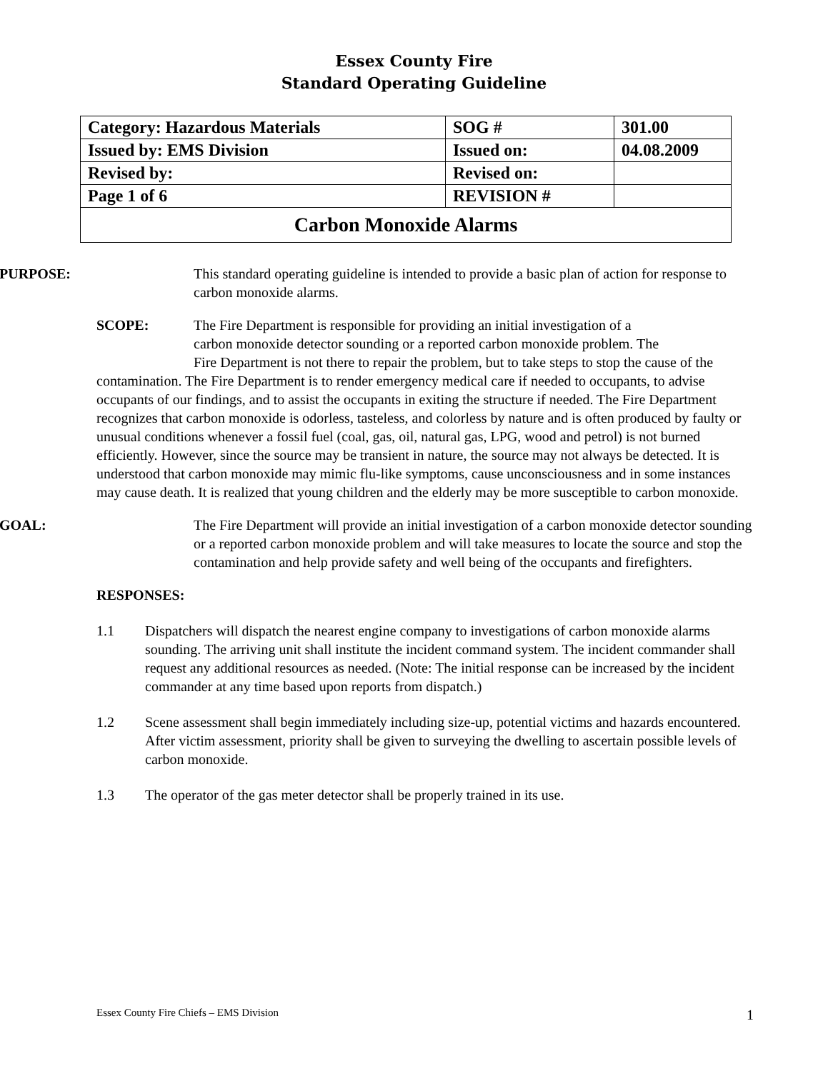Essex County Fire
Standard Operating Guideline
| Category: Hazardous Materials | SOG # | 301.00 |
| Issued by: EMS Division | Issued on: | 04.08.2009 |
| Revised by: | Revised on: | |
| Page 1 of 6 | REVISION # | |
| Carbon Monoxide Alarms | | |
PURPOSE: This standard operating guideline is intended to provide a basic plan of action for response to carbon monoxide alarms.
SCOPE: The Fire Department is responsible for providing an initial investigation of a
carbon monoxide detector sounding or a reported carbon monoxide problem. The
Fire Department is not there to repair the problem, but to take steps to stop the cause of the contamination. The Fire Department is to render emergency medical care if needed to occupants, to advise occupants of our findings, and to assist the occupants in exiting the structure if needed. The Fire Department recognizes that carbon monoxide is odorless, tasteless, and colorless by nature and is often produced by faulty or unusual conditions whenever a fossil fuel (coal, gas, oil, natural gas, LPG, wood and petrol) is not burned efficiently. However, since the source may be transient in nature, the source may not always be detected. It is understood that carbon monoxide may mimic flu-like symptoms, cause unconsciousness and in some instances may cause death. It is realized that young children and the elderly may be more susceptible to carbon monoxide.
GOAL: The Fire Department will provide an initial investigation of a carbon monoxide detector sounding or a reported carbon monoxide problem and will take measures to locate the source and stop the contamination and help provide safety and well being of the occupants and firefighters.
RESPONSES:
1.1 Dispatchers will dispatch the nearest engine company to investigations of carbon monoxide alarms sounding. The arriving unit shall institute the incident command system. The incident commander shall request any additional resources as needed. (Note: The initial response can be increased by the incident commander at any time based upon reports from dispatch.)
1.2 Scene assessment shall begin immediately including size-up, potential victims and hazards encountered. After victim assessment, priority shall be given to surveying the dwelling to ascertain possible levels of carbon monoxide.
1.3 The operator of the gas meter detector shall be properly trained in its use.
Essex County Fire Chiefs – EMS Division 1